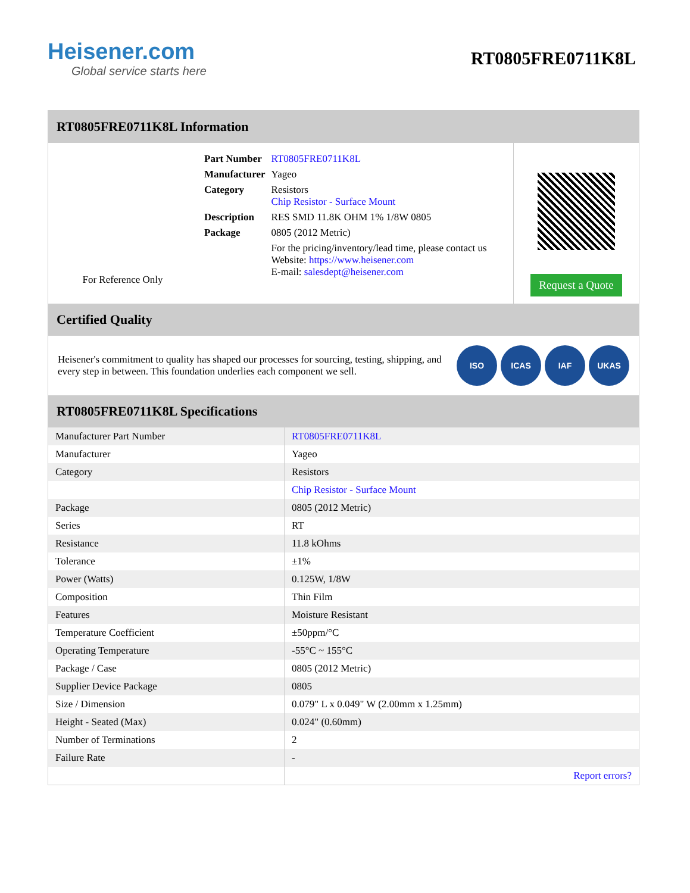Heisener.com
Global service starts here
RT0805FRE0711K8L
RT0805FRE0711K8L Information
For Reference Only
| Part Number | RT0805FRE0711K8L |
| Manufacturer | Yageo |
| Category | Resistors Chip Resistor - Surface Mount |
| Description | RES SMD 11.8K OHM 1% 1/8W 0805 |
| Package | 0805 (2012 Metric) |
| | For the pricing/inventory/lead time, please contact us Website: https://www.heisener.com E-mail: salesdept@heisener.com |
Request a Quote
Certified Quality
Heisener's commitment to quality has shaped our processes for sourcing, testing, shipping, and every step in between. This foundation underlies each component we sell.
ISO ICAS IAF UKAS
RT0805FRE0711K8L Specifications
| Manufacturer Part Number | RT0805FRE0711K8L |
| Manufacturer | Yageo |
| Category | Resistors |
| | Chip Resistor - Surface Mount |
| Package | 0805 (2012 Metric) |
| Series | RT |
| Resistance | 11.8 kOhms |
| Tolerance | ±1% |
| Power (Watts) | 0.125W, 1/8W |
| Composition | Thin Film |
| Features | Moisture Resistant |
| Temperature Coefficient | ±50ppm/°C |
| Operating Temperature | -55°C ~ 155°C |
| Package / Case | 0805 (2012 Metric) |
| Supplier Device Package | 0805 |
| Size / Dimension | 0.079" L x 0.049" W (2.00mm x 1.25mm) |
| Height - Seated (Max) | 0.024" (0.60mm) |
| Number of Terminations | 2 |
| Failure Rate | - |
| | Report errors? |